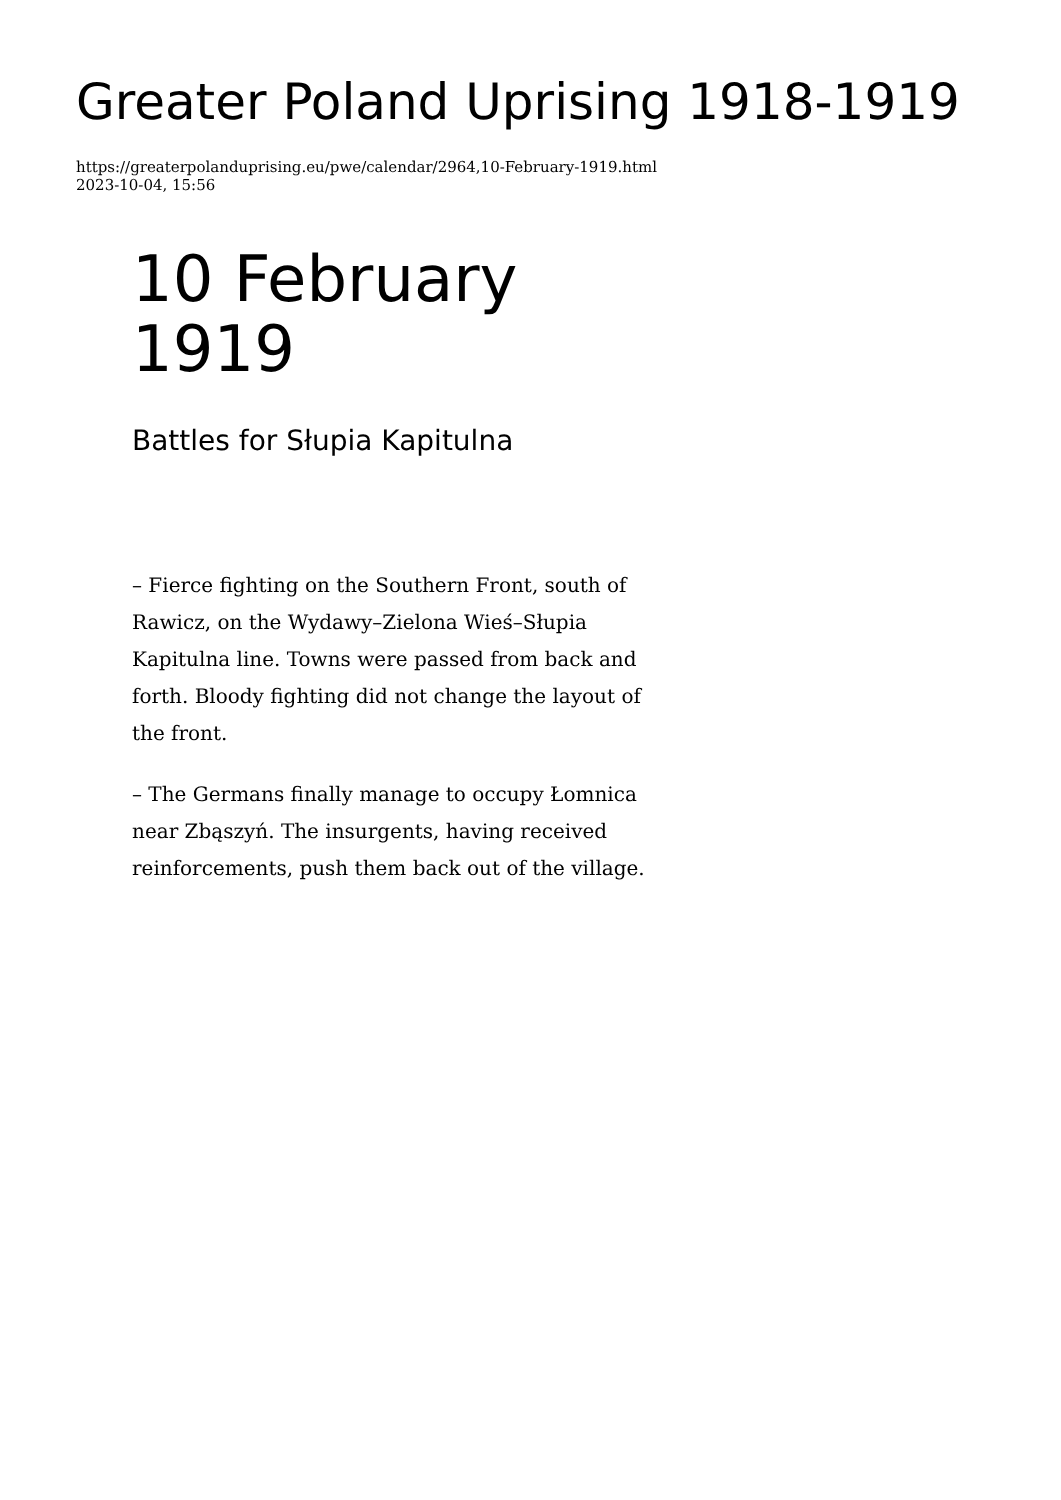Greater Poland Uprising 1918-1919
https://greaterpolanduprising.eu/pwe/calendar/2964,10-February-1919.html
2023-10-04, 15:56
10 February
1919
Battles for Słupia Kapitulna
– Fierce fighting on the Southern Front, south of Rawicz, on the Wydawy–Zielona Wieś–Słupia Kapitulna line. Towns were passed from back and forth. Bloody fighting did not change the layout of the front.
– The Germans finally manage to occupy Łomnica near Zbąszyń. The insurgents, having received reinforcements, push them back out of the village.